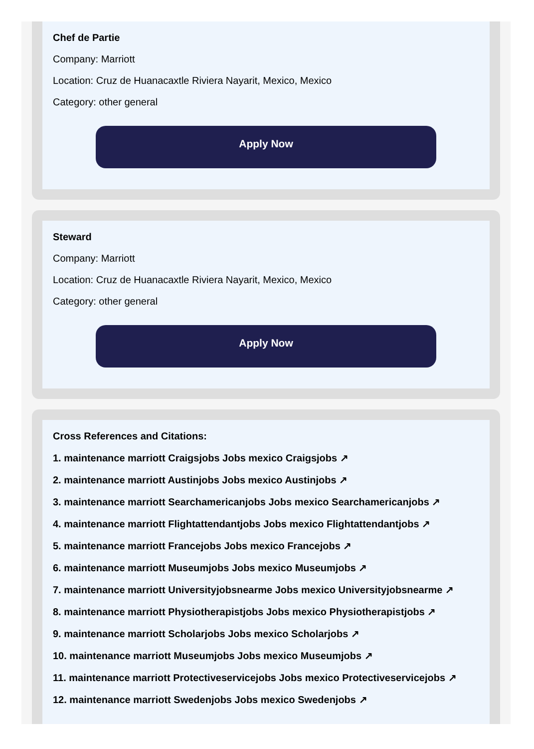Chef de Partie
Company: Marriott
Location: Cruz de Huanacaxtle Riviera Nayarit, Mexico, Mexico
Category: other general
Apply Now
Steward
Company: Marriott
Location: Cruz de Huanacaxtle Riviera Nayarit, Mexico, Mexico
Category: other general
Apply Now
Cross References and Citations:
1. maintenance marriott Craigsjobs Jobs mexico Craigsjobs ↗
2. maintenance marriott Austinjobs Jobs mexico Austinjobs ↗
3. maintenance marriott Searchamericanjobs Jobs mexico Searchamericanjobs ↗
4. maintenance marriott Flightattendantjobs Jobs mexico Flightattendantjobs ↗
5. maintenance marriott Francejobs Jobs mexico Francejobs ↗
6. maintenance marriott Museumjobs Jobs mexico Museumjobs ↗
7. maintenance marriott Universityjobsnearme Jobs mexico Universityjobsnearme ↗
8. maintenance marriott Physiotherapistjobs Jobs mexico Physiotherapistjobs ↗
9. maintenance marriott Scholarjobs Jobs mexico Scholarjobs ↗
10. maintenance marriott Museumjobs Jobs mexico Museumjobs ↗
11. maintenance marriott Protectiveservicejobs Jobs mexico Protectiveservicejobs ↗
12. maintenance marriott Swedenjobs Jobs mexico Swedenjobs ↗